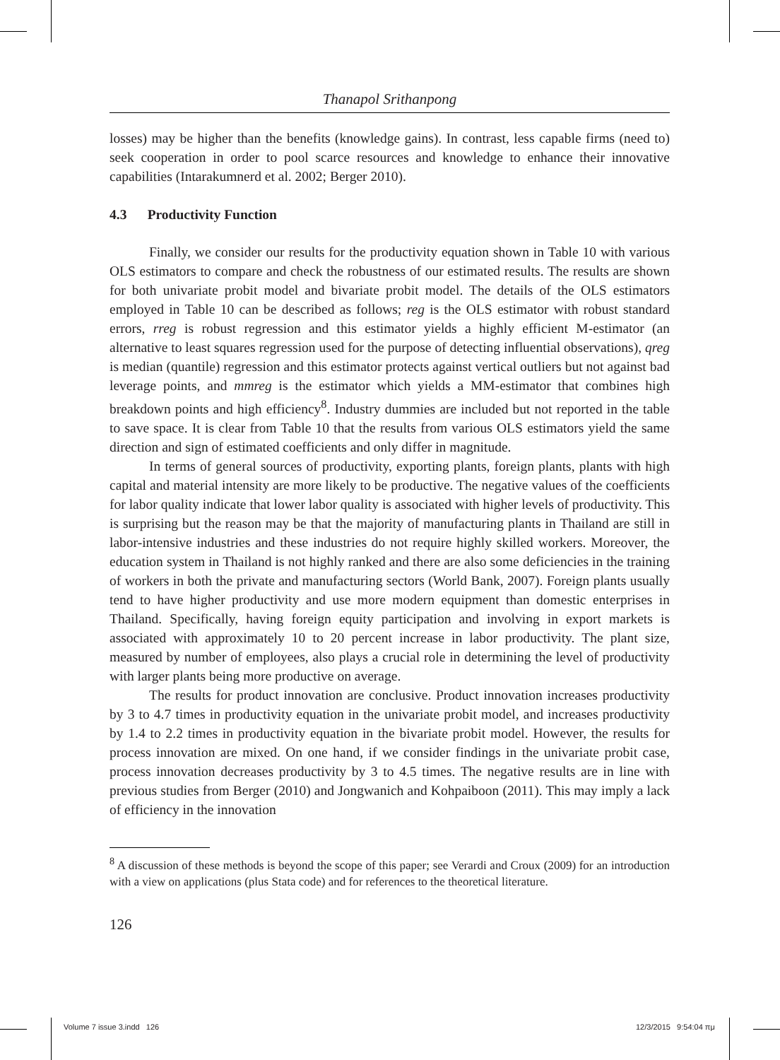Thanapol Srithanpong
losses) may be higher than the benefits (knowledge gains). In contrast, less capable firms (need to) seek cooperation in order to pool scarce resources and knowledge to enhance their innovative capabilities (Intarakumnerd et al. 2002; Berger 2010).
4.3 Productivity Function
Finally, we consider our results for the productivity equation shown in Table 10 with various OLS estimators to compare and check the robustness of our estimated results. The results are shown for both univariate probit model and bivariate probit model. The details of the OLS estimators employed in Table 10 can be described as follows; reg is the OLS estimator with robust standard errors, rreg is robust regression and this estimator yields a highly efficient M-estimator (an alternative to least squares regression used for the purpose of detecting influential observations), qreg is median (quantile) regression and this estimator protects against vertical outliers but not against bad leverage points, and mmreg is the estimator which yields a MM-estimator that combines high breakdown points and high efficiency<sup>8</sup>. Industry dummies are included but not reported in the table to save space. It is clear from Table 10 that the results from various OLS estimators yield the same direction and sign of estimated coefficients and only differ in magnitude.
In terms of general sources of productivity, exporting plants, foreign plants, plants with high capital and material intensity are more likely to be productive. The negative values of the coefficients for labor quality indicate that lower labor quality is associated with higher levels of productivity. This is surprising but the reason may be that the majority of manufacturing plants in Thailand are still in labor-intensive industries and these industries do not require highly skilled workers. Moreover, the education system in Thailand is not highly ranked and there are also some deficiencies in the training of workers in both the private and manufacturing sectors (World Bank, 2007). Foreign plants usually tend to have higher productivity and use more modern equipment than domestic enterprises in Thailand. Specifically, having foreign equity participation and involving in export markets is associated with approximately 10 to 20 percent increase in labor productivity. The plant size, measured by number of employees, also plays a crucial role in determining the level of productivity with larger plants being more productive on average.
The results for product innovation are conclusive. Product innovation increases productivity by 3 to 4.7 times in productivity equation in the univariate probit model, and increases productivity by 1.4 to 2.2 times in productivity equation in the bivariate probit model. However, the results for process innovation are mixed. On one hand, if we consider findings in the univariate probit case, process innovation decreases productivity by 3 to 4.5 times. The negative results are in line with previous studies from Berger (2010) and Jongwanich and Kohpaiboon (2011). This may imply a lack of efficiency in the innovation
<sup>8</sup> A discussion of these methods is beyond the scope of this paper; see Verardi and Croux (2009) for an introduction with a view on applications (plus Stata code) and for references to the theoretical literature.
126
Volume 7 issue 3.indd 126 12/3/2015 9:54:04 πμ